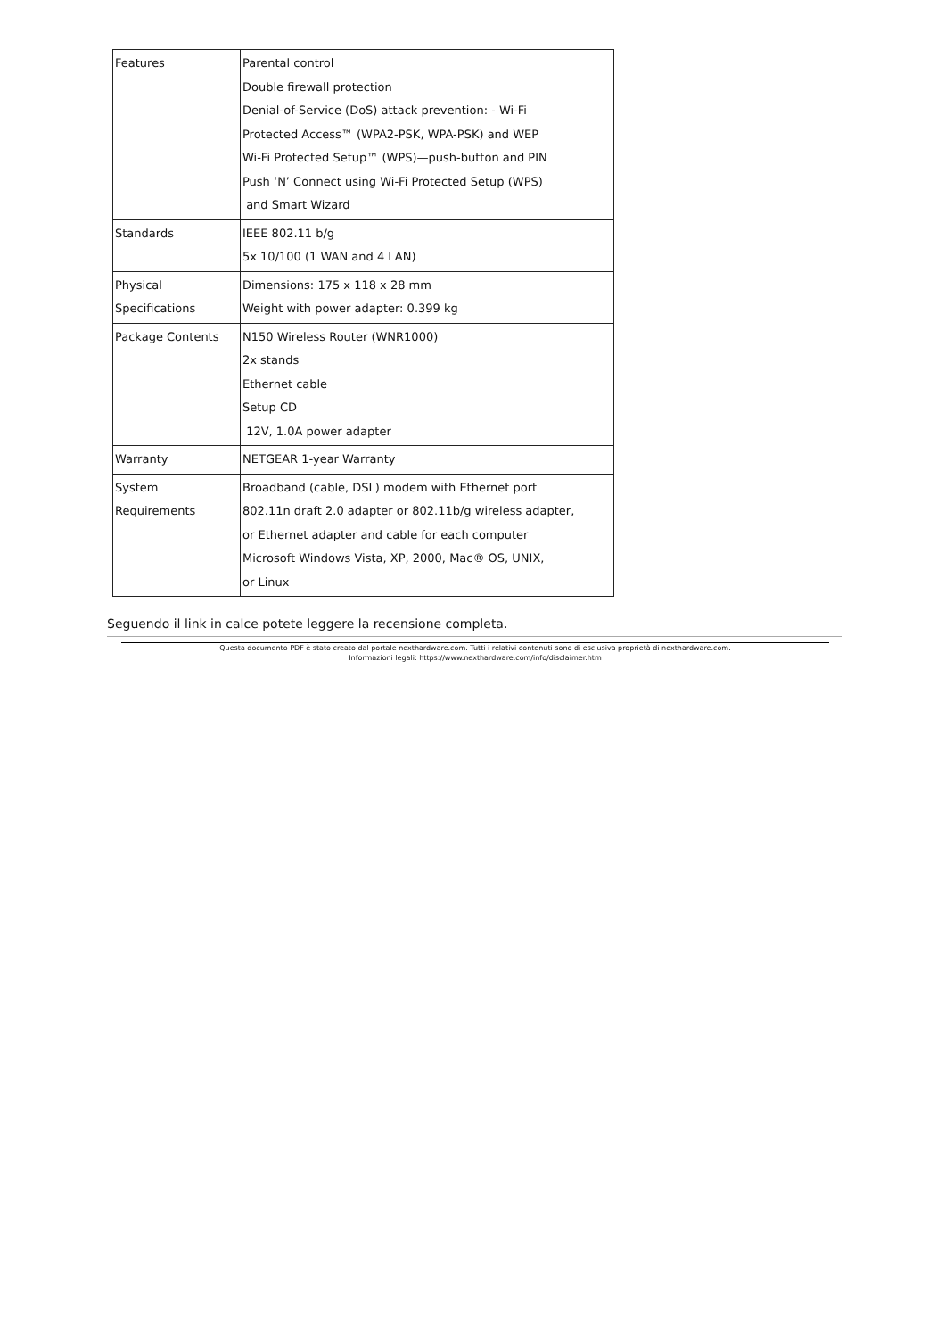| Features | Parental control Double firewall protection Denial-of-Service (DoS) attack prevention: - Wi-Fi Protected Access™ (WPA2-PSK, WPA-PSK) and WEP Wi-Fi Protected Setup™ (WPS)—push-button and PIN Push ‘N’ Connect using Wi-Fi Protected Setup (WPS) and Smart Wizard |
| Standards | IEEE 802.11 b/g 5x 10/100 (1 WAN and 4 LAN) |
| Physical Specifications | Dimensions: 175 x 118 x 28 mm Weight with power adapter: 0.399 kg |
| Package Contents | N150 Wireless Router (WNR1000) 2x stands Ethernet cable Setup CD 12V, 1.0A power adapter |
| Warranty | NETGEAR 1-year Warranty |
| System Requirements | Broadband (cable, DSL) modem with Ethernet port 802.11n draft 2.0 adapter or 802.11b/g wireless adapter, or Ethernet adapter and cable for each computer Microsoft Windows Vista, XP, 2000, Mac® OS, UNIX, or Linux |
Seguendo il link in calce potete leggere la recensione completa.
Questa documento PDF è stato creato dal portale nexthardware.com. Tutti i relativi contenuti sono di esclusiva proprietà di nexthardware.com.
Informazioni legali: https://www.nexthardware.com/info/disclaimer.htm